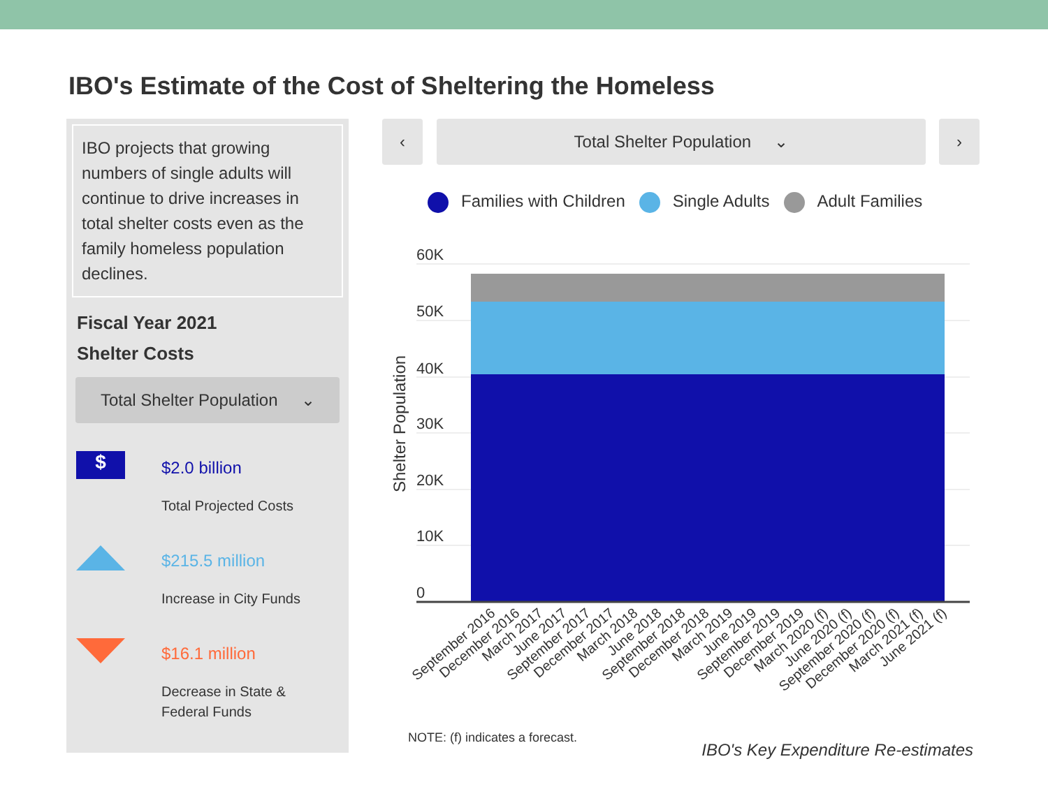IBO's Estimate of the Cost of Sheltering the Homeless
IBO projects that growing numbers of single adults will continue to drive increases in total shelter costs even as the family homeless population declines.
Fiscal Year 2021
Shelter Costs
Total Shelter Population ⌄
$
$2.0 billion
Total Projected Costs
$215.5 million
Increase in City Funds
$16.1 million
Decrease in State &
Federal Funds
‹ Total Shelter Population ⌄ ›
Families with Children Single Adults Adult Families
60K
50K
40K
30K
20K
10K
0
Shelter Population
September 2016
December 2016
March 2017
June 2017
September 2017
December 2017
March 2018
June 2018
September 2018
December 2018
March 2019
June 2019
September 2019
December 2019
March 2020 (f)
June 2020 (f)
September 2020 (f)
December 2020 (f)
March 2021 (f)
June 2021 (f)
NOTE: (f) indicates a forecast.
IBO's Key Expenditure Re-estimates